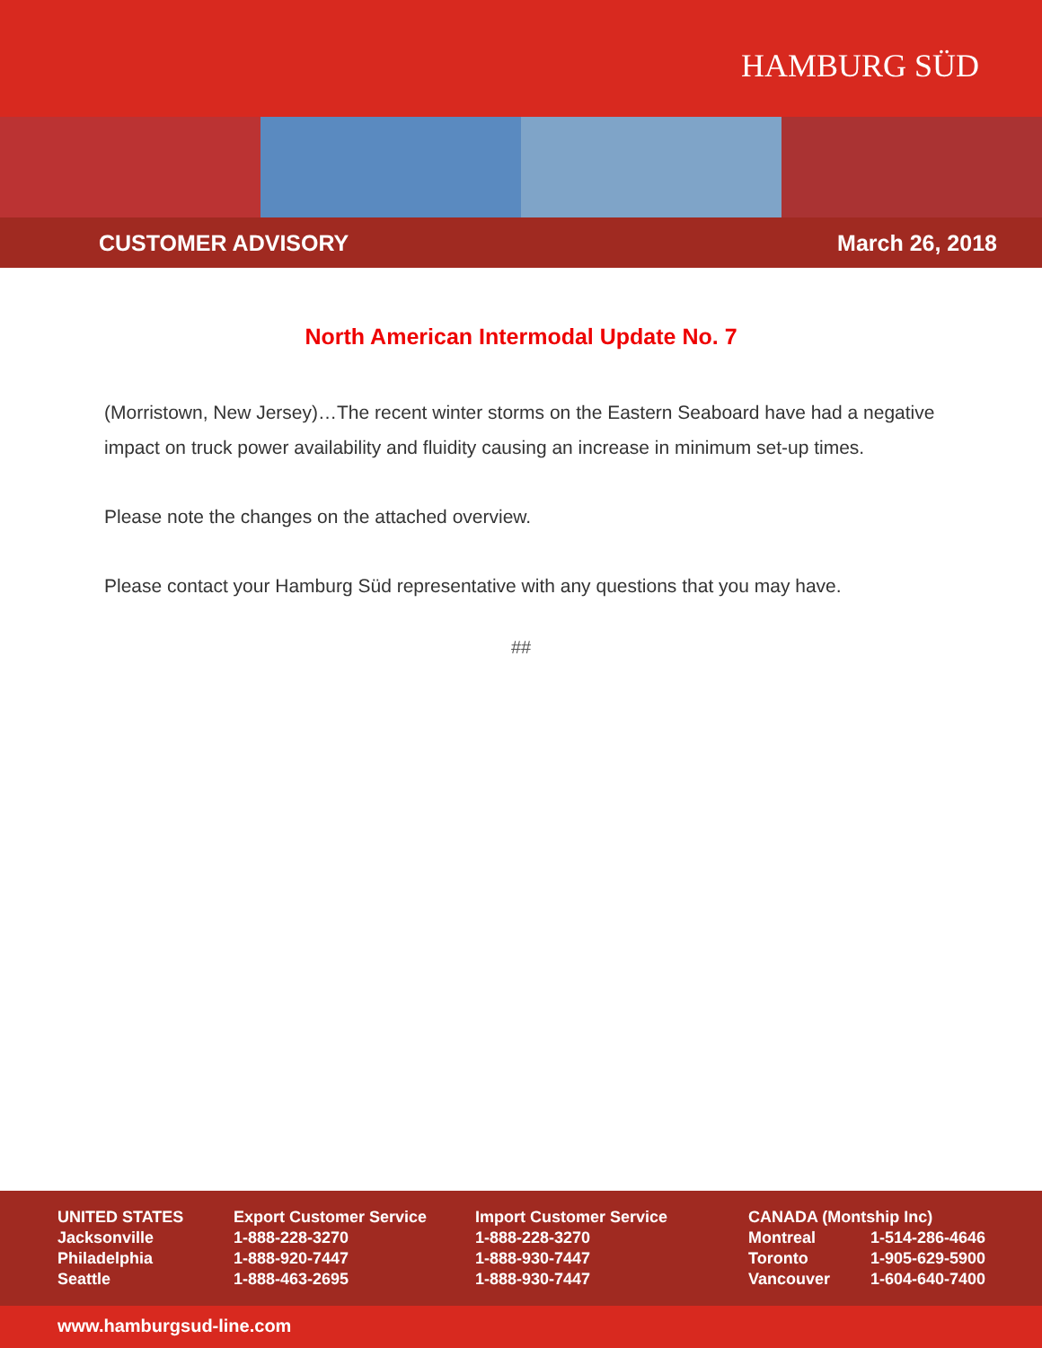HAMBURG SÜD
CUSTOMER ADVISORY March 26, 2018
North American Intermodal Update No. 7
(Morristown, New Jersey)…The recent winter storms on the Eastern Seaboard have had a negative impact on truck power availability and fluidity causing an increase in minimum set-up times.
Please note the changes on the attached overview.
Please contact your Hamburg Süd representative with any questions that you may have.
##
| UNITED STATES | Export Customer Service | Import Customer Service | CANADA (Montship Inc) | |
| Jacksonville | 1-888-228-3270 | 1-888-228-3270 | Montreal | 1-514-286-4646 |
| Philadelphia | 1-888-920-7447 | 1-888-930-7447 | Toronto | 1-905-629-5900 |
| Seattle | 1-888-463-2695 | 1-888-930-7447 | Vancouver | 1-604-640-7400 |
www.hamburgsud-line.com